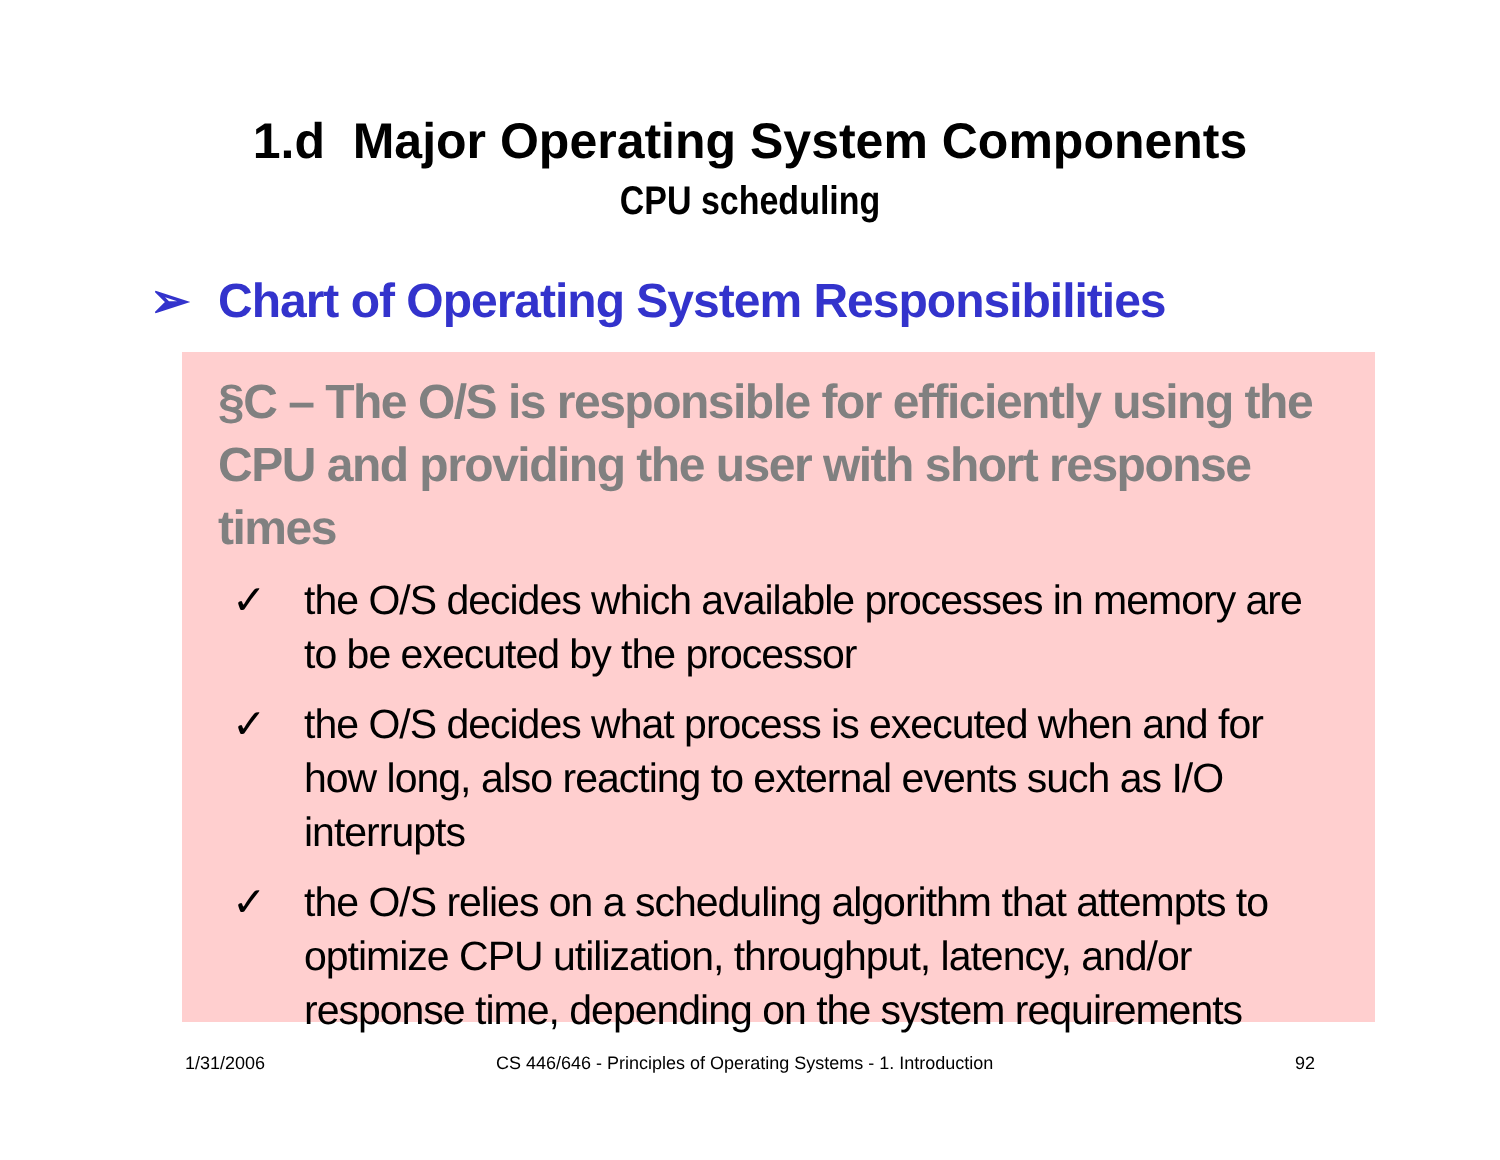1.d Major Operating System Components
CPU scheduling
➢ Chart of Operating System Responsibilities
§C – The O/S is responsible for efficiently using the CPU and providing the user with short response times
✓ the O/S decides which available processes in memory are to be executed by the processor
✓ the O/S decides what process is executed when and for how long, also reacting to external events such as I/O interrupts
✓ the O/S relies on a scheduling algorithm that attempts to optimize CPU utilization, throughput, latency, and/or response time, depending on the system requirements
1/31/2006
CS 446/646 - Principles of Operating Systems - 1. Introduction
92